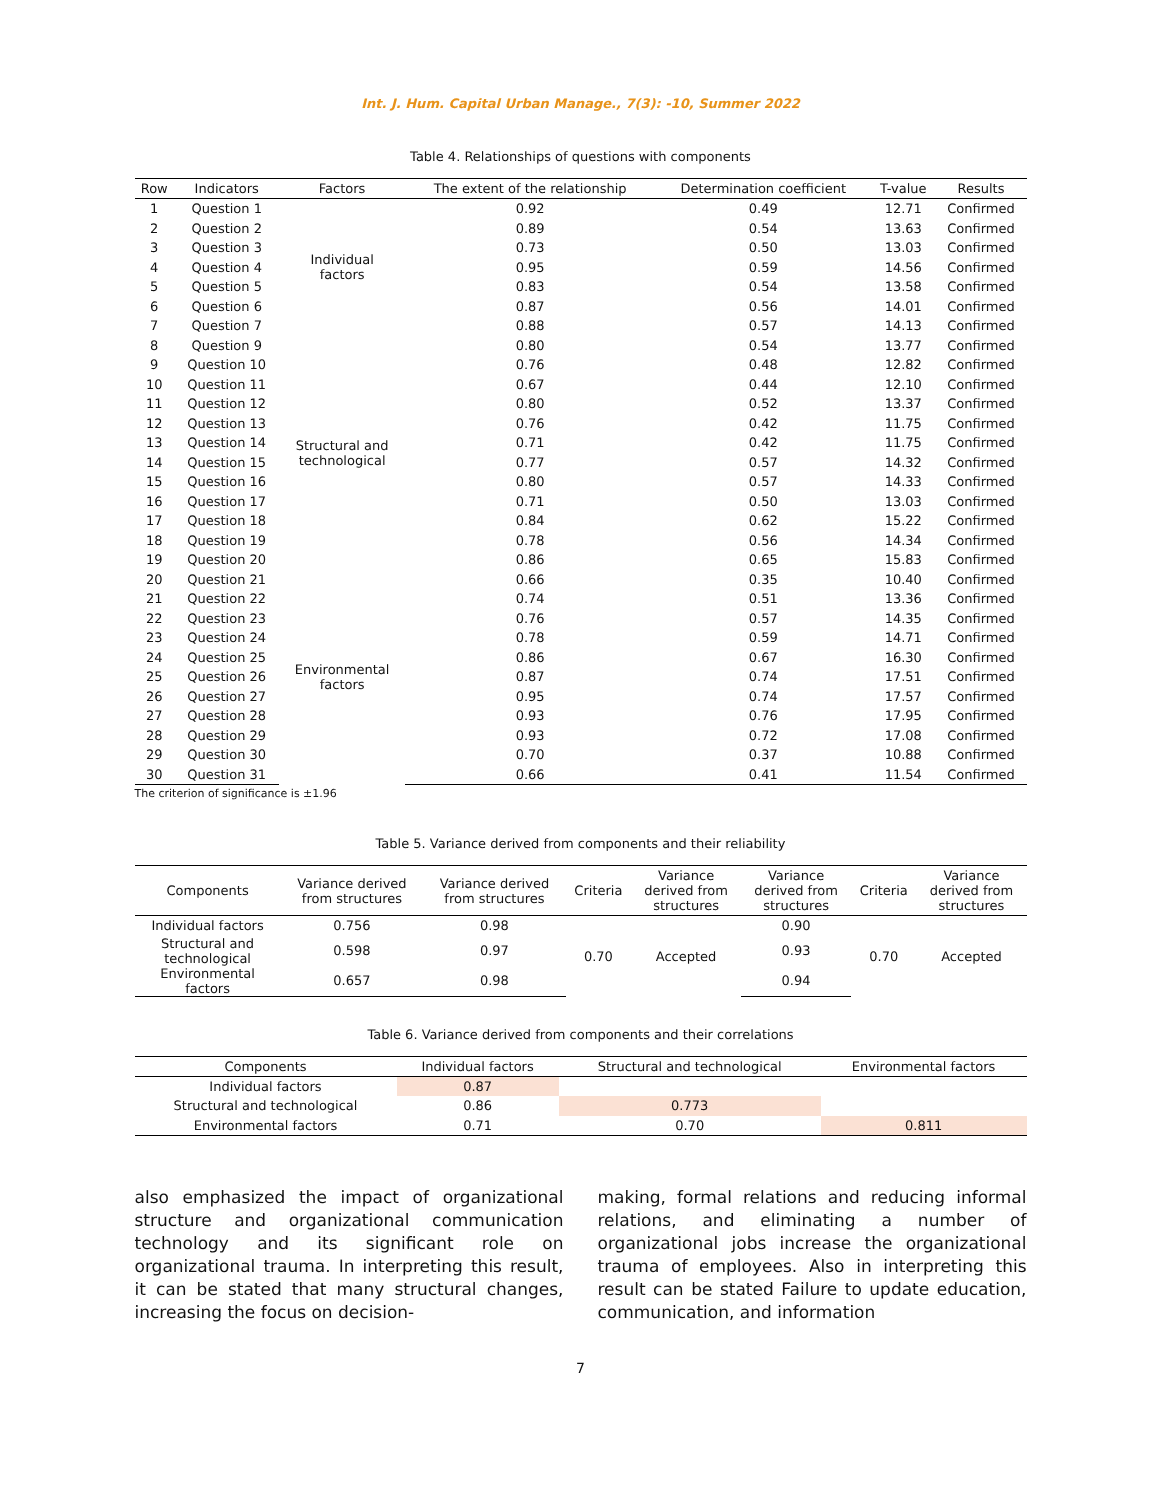Int. J. Hum. Capital Urban Manage., 7(3): -10, Summer 2022
Table 4. Relationships of questions with components
| Row | Indicators | Factors | The extent of the relationship | Determination coefficient | T-value | Results |
| --- | --- | --- | --- | --- | --- | --- |
| 1 | Question 1 | Individual factors | 0.92 | 0.49 | 12.71 | Confirmed |
| 2 | Question 2 | | 0.89 | 0.54 | 13.63 | Confirmed |
| 3 | Question 3 | | 0.73 | 0.50 | 13.03 | Confirmed |
| 4 | Question 4 | | 0.95 | 0.59 | 14.56 | Confirmed |
| 5 | Question 5 | | 0.83 | 0.54 | 13.58 | Confirmed |
| 6 | Question 6 | | 0.87 | 0.56 | 14.01 | Confirmed |
| 7 | Question 7 | | 0.88 | 0.57 | 14.13 | Confirmed |
| 8 | Question 9 | Structural and technological | 0.80 | 0.54 | 13.77 | Confirmed |
| 9 | Question 10 | | 0.76 | 0.48 | 12.82 | Confirmed |
| 10 | Question 11 | | 0.67 | 0.44 | 12.10 | Confirmed |
| 11 | Question 12 | | 0.80 | 0.52 | 13.37 | Confirmed |
| 12 | Question 13 | | 0.76 | 0.42 | 11.75 | Confirmed |
| 13 | Question 14 | | 0.71 | 0.42 | 11.75 | Confirmed |
| 14 | Question 15 | | 0.77 | 0.57 | 14.32 | Confirmed |
| 15 | Question 16 | | 0.80 | 0.57 | 14.33 | Confirmed |
| 16 | Question 17 | | 0.71 | 0.50 | 13.03 | Confirmed |
| 17 | Question 18 | | 0.84 | 0.62 | 15.22 | Confirmed |
| 18 | Question 19 | | 0.78 | 0.56 | 14.34 | Confirmed |
| 19 | Question 20 | | 0.86 | 0.65 | 15.83 | Confirmed |
| 20 | Question 21 | Environmental factors | 0.66 | 0.35 | 10.40 | Confirmed |
| 21 | Question 22 | | 0.74 | 0.51 | 13.36 | Confirmed |
| 22 | Question 23 | | 0.76 | 0.57 | 14.35 | Confirmed |
| 23 | Question 24 | | 0.78 | 0.59 | 14.71 | Confirmed |
| 24 | Question 25 | | 0.86 | 0.67 | 16.30 | Confirmed |
| 25 | Question 26 | | 0.87 | 0.74 | 17.51 | Confirmed |
| 26 | Question 27 | | 0.95 | 0.74 | 17.57 | Confirmed |
| 27 | Question 28 | | 0.93 | 0.76 | 17.95 | Confirmed |
| 28 | Question 29 | | 0.93 | 0.72 | 17.08 | Confirmed |
| 29 | Question 30 | | 0.70 | 0.37 | 10.88 | Confirmed |
| 30 | Question 31 | | 0.66 | 0.41 | 11.54 | Confirmed |
The criterion of significance is ±1.96
Table 5. Variance derived from components and their reliability
| Components | Variance derived from structures | Variance derived from structures | Criteria | Variance derived from structures | Variance derived from structures | Criteria | Variance derived from structures |
| --- | --- | --- | --- | --- | --- | --- | --- |
| Individual factors | 0.756 | 0.98 | 0.70 | Accepted | 0.90 | 0.70 | Accepted |
| Structural and technological | 0.598 | 0.97 | | | 0.93 | | |
| Environmental factors | 0.657 | 0.98 | | | 0.94 | | |
Table 6. Variance derived from components and their correlations
| Components | Individual factors | Structural and technological | Environmental factors |
| --- | --- | --- | --- |
| Individual factors | 0.87 | | |
| Structural and technological | 0.86 | 0.773 | |
| Environmental factors | 0.71 | 0.70 | 0.811 |
also emphasized the impact of organizational structure and organizational communication technology and its significant role on organizational trauma. In interpreting this result, it can be stated that many structural changes, increasing the focus on decision-
making, formal relations and reducing informal relations, and eliminating a number of organizational jobs increase the organizational trauma of employees. Also in interpreting this result can be stated Failure to update education, communication, and information
7